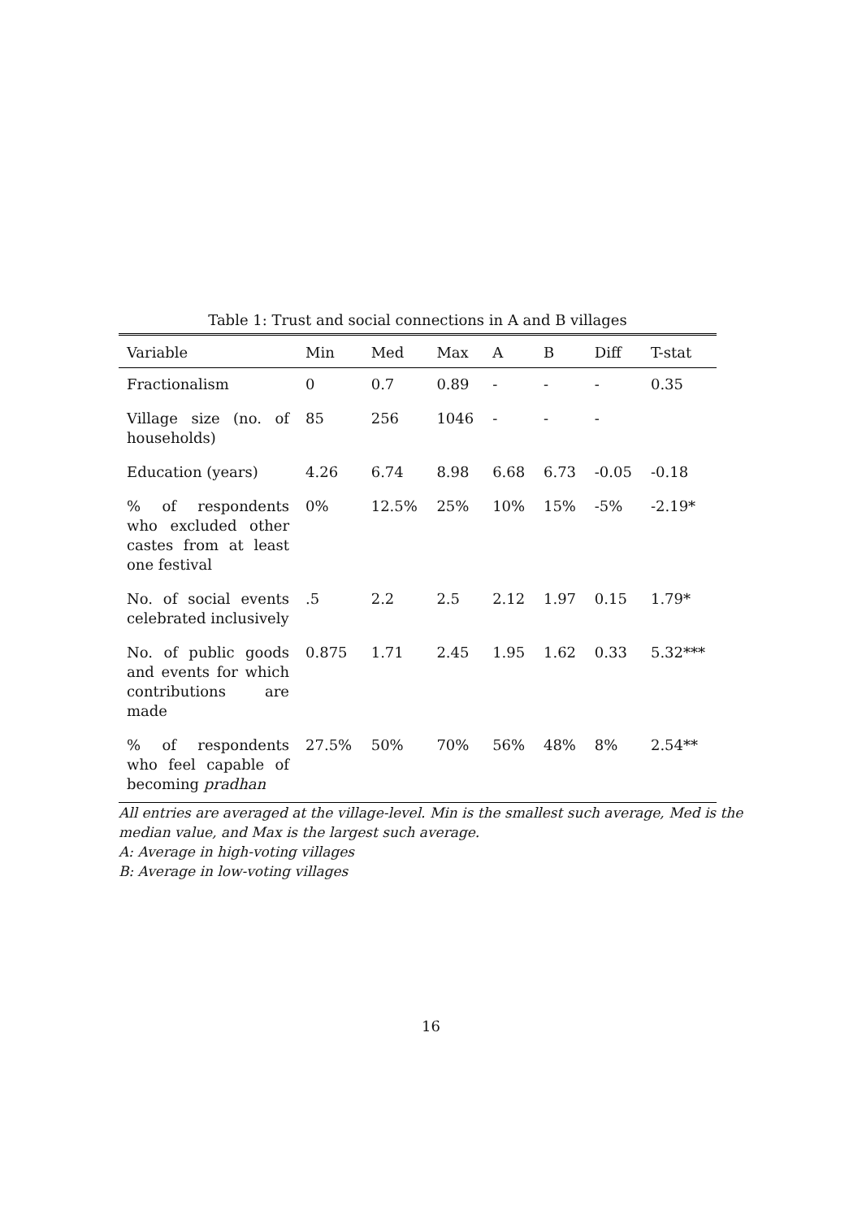Table 1: Trust and social connections in A and B villages
| Variable | Min | Med | Max | A | B | Diff | T-stat |
| --- | --- | --- | --- | --- | --- | --- | --- |
| Fractionalism | 0 | 0.7 | 0.89 | - | - | - | 0.35 |
| Village size (no. of households) | 85 | 256 | 1046 | - | - | - | |
| Education (years) | 4.26 | 6.74 | 8.98 | 6.68 | 6.73 | -0.05 | -0.18 |
| % of respondents who excluded other castes from at least one festival | 0% | 12.5% | 25% | 10% | 15% | -5% | -2.19* |
| No. of social events celebrated inclusively | .5 | 2.2 | 2.5 | 2.12 | 1.97 | 0.15 | 1.79* |
| No. of public goods and events for which contributions are made | 0.875 | 1.71 | 2.45 | 1.95 | 1.62 | 0.33 | 5.32*** |
| % of respondents who feel capable of becoming pradhan | 27.5% | 50% | 70% | 56% | 48% | 8% | 2.54** |
All entries are averaged at the village-level. Min is the smallest such average, Med is the median value, and Max is the largest such average.
A: Average in high-voting villages
B: Average in low-voting villages
16